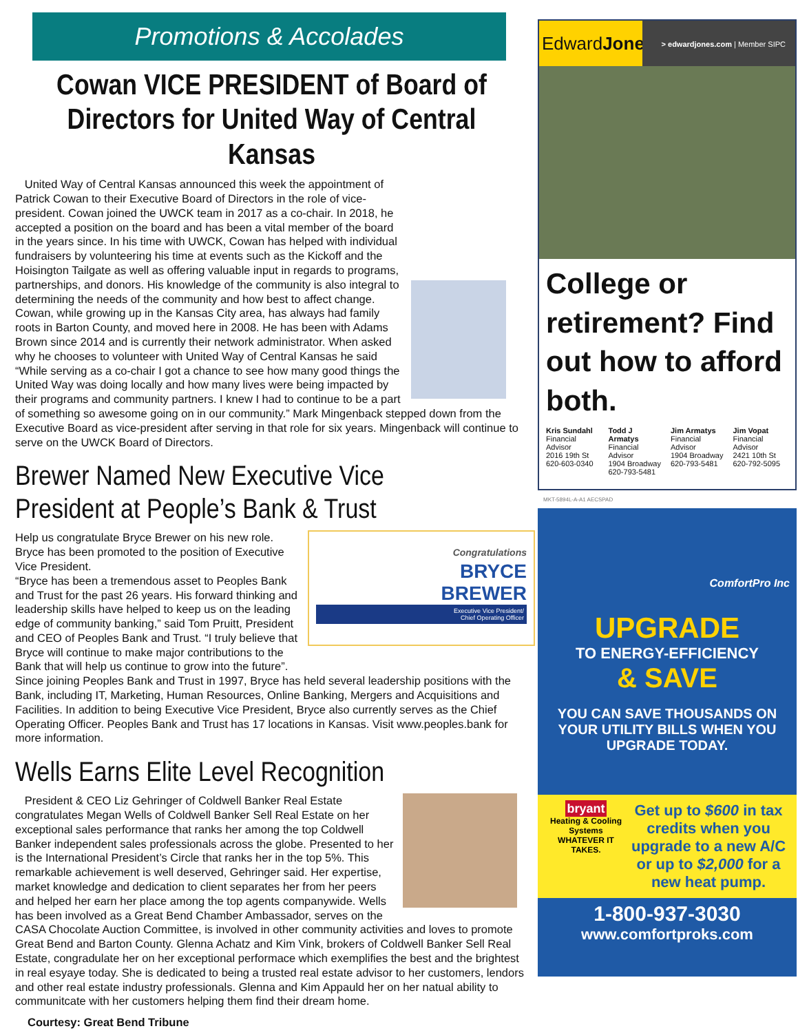Promotions & Accolades
Cowan VICE PRESIDENT of Board of Directors for United Way of Central Kansas
United Way of Central Kansas announced this week the appointment of Patrick Cowan to their Executive Board of Directors in the role of vice-president. Cowan joined the UWCK team in 2017 as a co-chair. In 2018, he accepted a position on the board and has been a vital member of the board in the years since. In his time with UWCK, Cowan has helped with individual fundraisers by volunteering his time at events such as the Kickoff and the Hoisington Tailgate as well as offering valuable input in regards to programs, partnerships, and donors. His knowledge of the community is also integral to determining the needs of the community and how best to affect change. Cowan, while growing up in the Kansas City area, has always had family roots in Barton County, and moved here in 2008. He has been with Adams Brown since 2014 and is currently their network administrator. When asked why he chooses to volunteer with United Way of Central Kansas he said “While serving as a co-chair I got a chance to see how many good things the United Way was doing locally and how many lives were being impacted by their programs and community partners. I knew I had to continue to be a part of something so awesome going on in our community.” Mark Mingenback stepped down from the Executive Board as vice-president after serving in that role for six years. Mingenback will continue to serve on the UWCK Board of Directors.
Brewer Named New Executive Vice President at People’s Bank & Trust
Congratulations
BRYCE
BREWER
Executive Vice President/
Chief Operating Officer
Help us congratulate Bryce Brewer on his new role. Bryce has been promoted to the position of Executive Vice President.
“Bryce has been a tremendous asset to Peoples Bank and Trust for the past 26 years. His forward thinking and leadership skills have helped to keep us on the leading edge of community banking,” said Tom Pruitt, President and CEO of Peoples Bank and Trust. “I truly believe that Bryce will continue to make major contributions to the Bank that will help us continue to grow into the future”.
Since joining Peoples Bank and Trust in 1997, Bryce has held several leadership positions with the Bank, including IT, Marketing, Human Resources, Online Banking, Mergers and Acquisitions and Facilities. In addition to being Executive Vice President, Bryce also currently serves as the Chief Operating Officer. Peoples Bank and Trust has 17 locations in Kansas. Visit www.peoples.bank for more information.
Wells Earns Elite Level Recognition
President & CEO Liz Gehringer of Coldwell Banker Real Estate congratulates Megan Wells of Coldwell Banker Sell Real Estate on her exceptional sales performance that ranks her among the top Coldwell Banker independent sales professionals across the globe. Presented to her is the International President’s Circle that ranks her in the top 5%. This remarkable achievement is well deserved, Gehringer said. Her expertise, market knowledge and dedication to client separates her from her peers and helped her earn her place among the top agents companywide. Wells has been involved as a Great Bend Chamber Ambassador, serves on the CASA Chocolate Auction Committee, is involved in other community activities and loves to promote Great Bend and Barton County. Glenna Achatz and Kim Vink, brokers of Coldwell Banker Sell Real Estate, congradulate her on her exceptional performace which exemplifies the best and the brightest in real esyaye today. She is dedicated to being a trusted real estate advisor to her customers, lendors and other real estate industry professionals. Glenna and Kim Appauld her on her natual ability to communitcate with her customers helping them find their dream home.
Courtesy: Great Bend Tribune
EdwardJones
> edwardjones.com | Member SIPC
College or retirement? Find out how to afford both.
Kris Sundahl
Financial Advisor
2016 19th St
620-603-0340
Todd J Armatys
Financial Advisor
1904 Broadway
620-793-5481
Jim Armatys
Financial Advisor
1904 Broadway
620-793-5481
Jim Vopat
Financial Advisor
2421 10th St
620-792-5095
MKT-5894L-A-A1 AECSPAD
ComfortPro Inc
UPGRADE
TO ENERGY-EFFICIENCY
& SAVE
YOU CAN SAVE THOUSANDS ON YOUR UTILITY BILLS WHEN YOU UPGRADE TODAY.
bryant
Heating & Cooling Systems
WHATEVER IT TAKES.
Get up to $600 in tax credits when you upgrade to a new A/C or up to $2,000 for a new heat pump.
1-800-937-3030
www.comfortproks.com